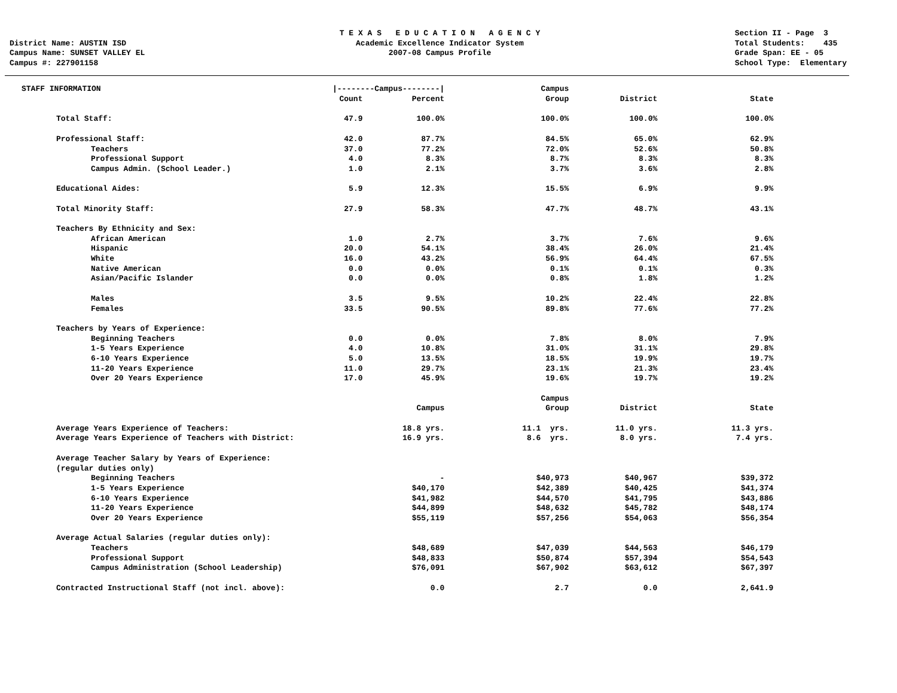District Name: AUSTIN ISD Campus Name: SUNSET VALLEY EL Campus #: 227901158
T E X A S E D U C A T I O N A G E N C Y Academic Excellence Indicator System 2007-08 Campus Profile
Section II - Page 3 Total Students: 435 Grade Span: EE - 05 School Type: Elementary
| STAFF INFORMATION | /--------Campus--------/ | | Campus | | | |
| | Count | Percent | Group | District | State | |
| Total Staff: | 47.9 | 100.0% | 100.0% | 100.0% | 100.0% | |
| Professional Staff: | 42.0 | 87.7% | 84.5% | 65.0% | 62.9% | |
| Teachers | 37.0 | 77.2% | 72.0% | 52.6% | 50.8% | |
| Professional Support | 4.0 | 8.3% | 8.7% | 8.3% | 8.3% | |
| Campus Admin. (School Leader.) | 1.0 | 2.1% | 3.7% | 3.6% | 2.8% | |
| Educational Aides: | 5.9 | 12.3% | 15.5% | 6.9% | 9.9% | |
| Total Minority Staff: | 27.9 | 58.3% | 47.7% | 48.7% | 43.1% | |
| Teachers By Ethnicity and Sex: | | | | | | |
| African American | 1.0 | 2.7% | 3.7% | 7.6% | 9.6% | |
| Hispanic | 20.0 | 54.1% | 38.4% | 26.0% | 21.4% | |
| White | 16.0 | 43.2% | 56.9% | 64.4% | 67.5% | |
| Native American | 0.0 | 0.0% | 0.1% | 0.1% | 0.3% | |
| Asian/Pacific Islander | 0.0 | 0.0% | 0.8% | 1.8% | 1.2% | |
| Males | 3.5 | 9.5% | 10.2% | 22.4% | 22.8% | |
| Females | 33.5 | 90.5% | 89.8% | 77.6% | 77.2% | |
| Teachers by Years of Experience: | | | | | | |
| Beginning Teachers | 0.0 | 0.0% | 7.8% | 8.0% | 7.9% | |
| 1-5 Years Experience | 4.0 | 10.8% | 31.0% | 31.1% | 29.8% | |
| 6-10 Years Experience | 5.0 | 13.5% | 18.5% | 19.9% | 19.7% | |
| 11-20 Years Experience | 11.0 | 29.7% | 23.1% | 21.3% | 23.4% | |
| Over 20 Years Experience | 17.0 | 45.9% | 19.6% | 19.7% | 19.2% | |
| | | | Campus | | | |
| | | Campus | Group | District | State | |
| Average Years Experience of Teachers: | | 18.8 yrs. | 11.1 yrs. | 11.0 yrs. | 11.3 yrs. | |
| Average Years Experience of Teachers with District: | | 16.9 yrs. | 8.6 yrs. | 8.0 yrs. | 7.4 yrs. | |
| Average Teacher Salary by Years of Experience: | | | | | | |
| (regular duties only) | | | | | | |
| Beginning Teachers | | - | $40,973 | $40,967 | $39,372 | |
| 1-5 Years Experience | | $40,170 | $42,389 | $40,425 | $41,374 | |
| 6-10 Years Experience | | $41,982 | $44,570 | $41,795 | $43,886 | |
| 11-20 Years Experience | | $44,899 | $48,632 | $45,782 | $48,174 | |
| Over 20 Years Experience | | $55,119 | $57,256 | $54,063 | $56,354 | |
| Average Actual Salaries (regular duties only): | | | | | | |
| Teachers | | $48,689 | $47,039 | $44,563 | $46,179 | |
| Professional Support | | $48,833 | $50,874 | $57,394 | $54,543 | |
| Campus Administration (School Leadership) | | $76,091 | $67,902 | $63,612 | $67,397 | |
| Contracted Instructional Staff (not incl. above): | | 0.0 | 2.7 | 0.0 | 2,641.9 | |